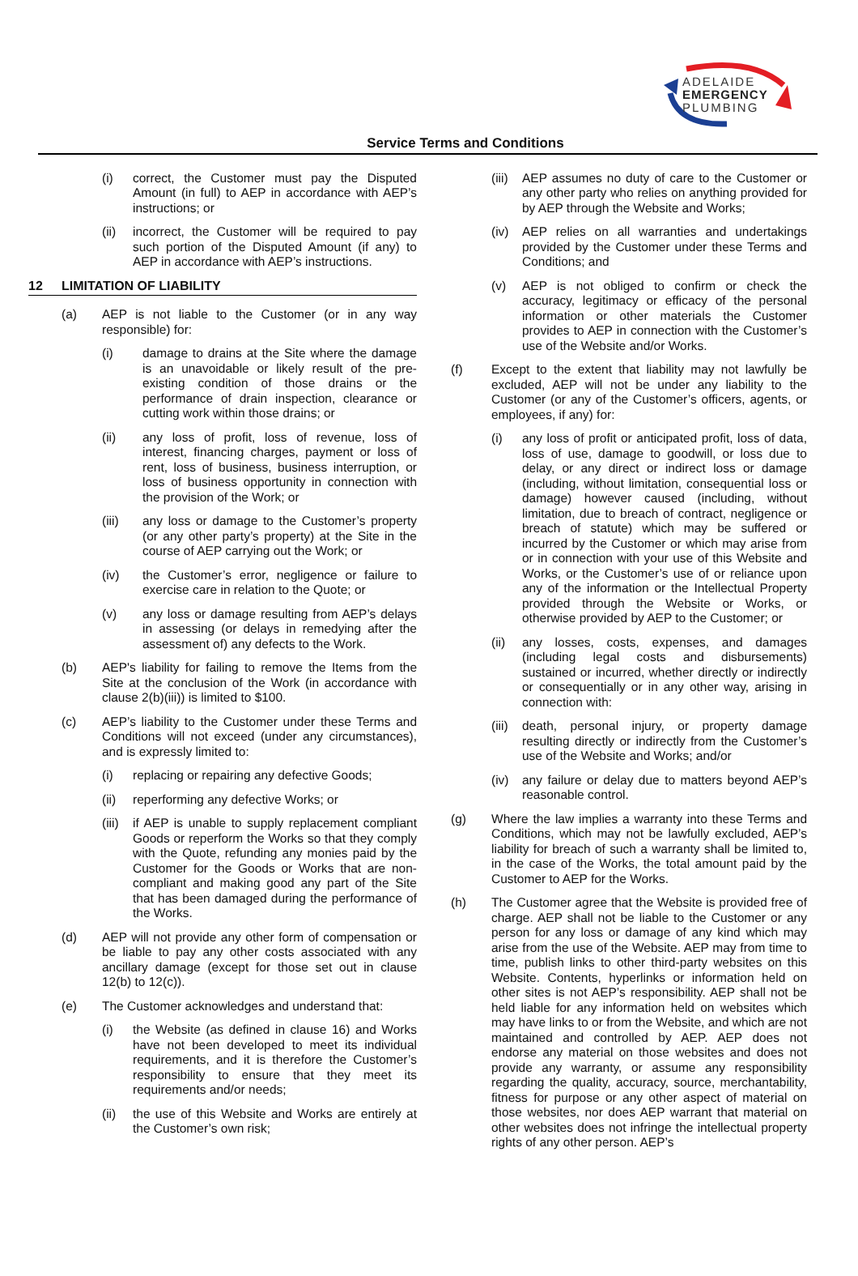ADELAIDE
EMERGENCY
PLUMBING
Service Terms and Conditions
(i) correct, the Customer must pay the Disputed Amount (in full) to AEP in accordance with AEP’s instructions; or
(ii) incorrect, the Customer will be required to pay such portion of the Disputed Amount (if any) to AEP in accordance with AEP’s instructions.
12 LIMITATION OF LIABILITY
(a) AEP is not liable to the Customer (or in any way responsible) for:
(i) damage to drains at the Site where the damage is an unavoidable or likely result of the pre-existing condition of those drains or the performance of drain inspection, clearance or cutting work within those drains; or
(ii) any loss of profit, loss of revenue, loss of interest, financing charges, payment or loss of rent, loss of business, business interruption, or loss of business opportunity in connection with the provision of the Work; or
(iii) any loss or damage to the Customer’s property (or any other party’s property) at the Site in the course of AEP carrying out the Work; or
(iv) the Customer’s error, negligence or failure to exercise care in relation to the Quote; or
(v) any loss or damage resulting from AEP’s delays in assessing (or delays in remedying after the assessment of) any defects to the Work.
(b) AEP's liability for failing to remove the Items from the Site at the conclusion of the Work (in accordance with clause 2(b)(iii)) is limited to $100.
(c) AEP’s liability to the Customer under these Terms and Conditions will not exceed (under any circumstances), and is expressly limited to:
(i) replacing or repairing any defective Goods;
(ii) reperforming any defective Works; or
(iii) if AEP is unable to supply replacement compliant Goods or reperform the Works so that they comply with the Quote, refunding any monies paid by the Customer for the Goods or Works that are non-compliant and making good any part of the Site that has been damaged during the performance of the Works.
(d) AEP will not provide any other form of compensation or be liable to pay any other costs associated with any ancillary damage (except for those set out in clause 12(b) to 12(c)).
(e) The Customer acknowledges and understand that:
(i) the Website (as defined in clause 16) and Works have not been developed to meet its individual requirements, and it is therefore the Customer’s responsibility to ensure that they meet its requirements and/or needs;
(ii) the use of this Website and Works are entirely at the Customer’s own risk;
(iii) AEP assumes no duty of care to the Customer or any other party who relies on anything provided for by AEP through the Website and Works;
(iv) AEP relies on all warranties and undertakings provided by the Customer under these Terms and Conditions; and
(v) AEP is not obliged to confirm or check the accuracy, legitimacy or efficacy of the personal information or other materials the Customer provides to AEP in connection with the Customer’s use of the Website and/or Works.
(f) Except to the extent that liability may not lawfully be excluded, AEP will not be under any liability to the Customer (or any of the Customer’s officers, agents, or employees, if any) for:
(i) any loss of profit or anticipated profit, loss of data, loss of use, damage to goodwill, or loss due to delay, or any direct or indirect loss or damage (including, without limitation, consequential loss or damage) however caused (including, without limitation, due to breach of contract, negligence or breach of statute) which may be suffered or incurred by the Customer or which may arise from or in connection with your use of this Website and Works, or the Customer’s use of or reliance upon any of the information or the Intellectual Property provided through the Website or Works, or otherwise provided by AEP to the Customer; or
(ii) any losses, costs, expenses, and damages (including legal costs and disbursements) sustained or incurred, whether directly or indirectly or consequentially or in any other way, arising in connection with:
(iii) death, personal injury, or property damage resulting directly or indirectly from the Customer’s use of the Website and Works; and/or
(iv) any failure or delay due to matters beyond AEP’s reasonable control.
(g) Where the law implies a warranty into these Terms and Conditions, which may not be lawfully excluded, AEP’s liability for breach of such a warranty shall be limited to, in the case of the Works, the total amount paid by the Customer to AEP for the Works.
(h) The Customer agree that the Website is provided free of charge. AEP shall not be liable to the Customer or any person for any loss or damage of any kind which may arise from the use of the Website. AEP may from time to time, publish links to other third-party websites on this Website. Contents, hyperlinks or information held on other sites is not AEP’s responsibility. AEP shall not be held liable for any information held on websites which may have links to or from the Website, and which are not maintained and controlled by AEP. AEP does not endorse any material on those websites and does not provide any warranty, or assume any responsibility regarding the quality, accuracy, source, merchantability, fitness for purpose or any other aspect of material on those websites, nor does AEP warrant that material on other websites does not infringe the intellectual property rights of any other person. AEP’s